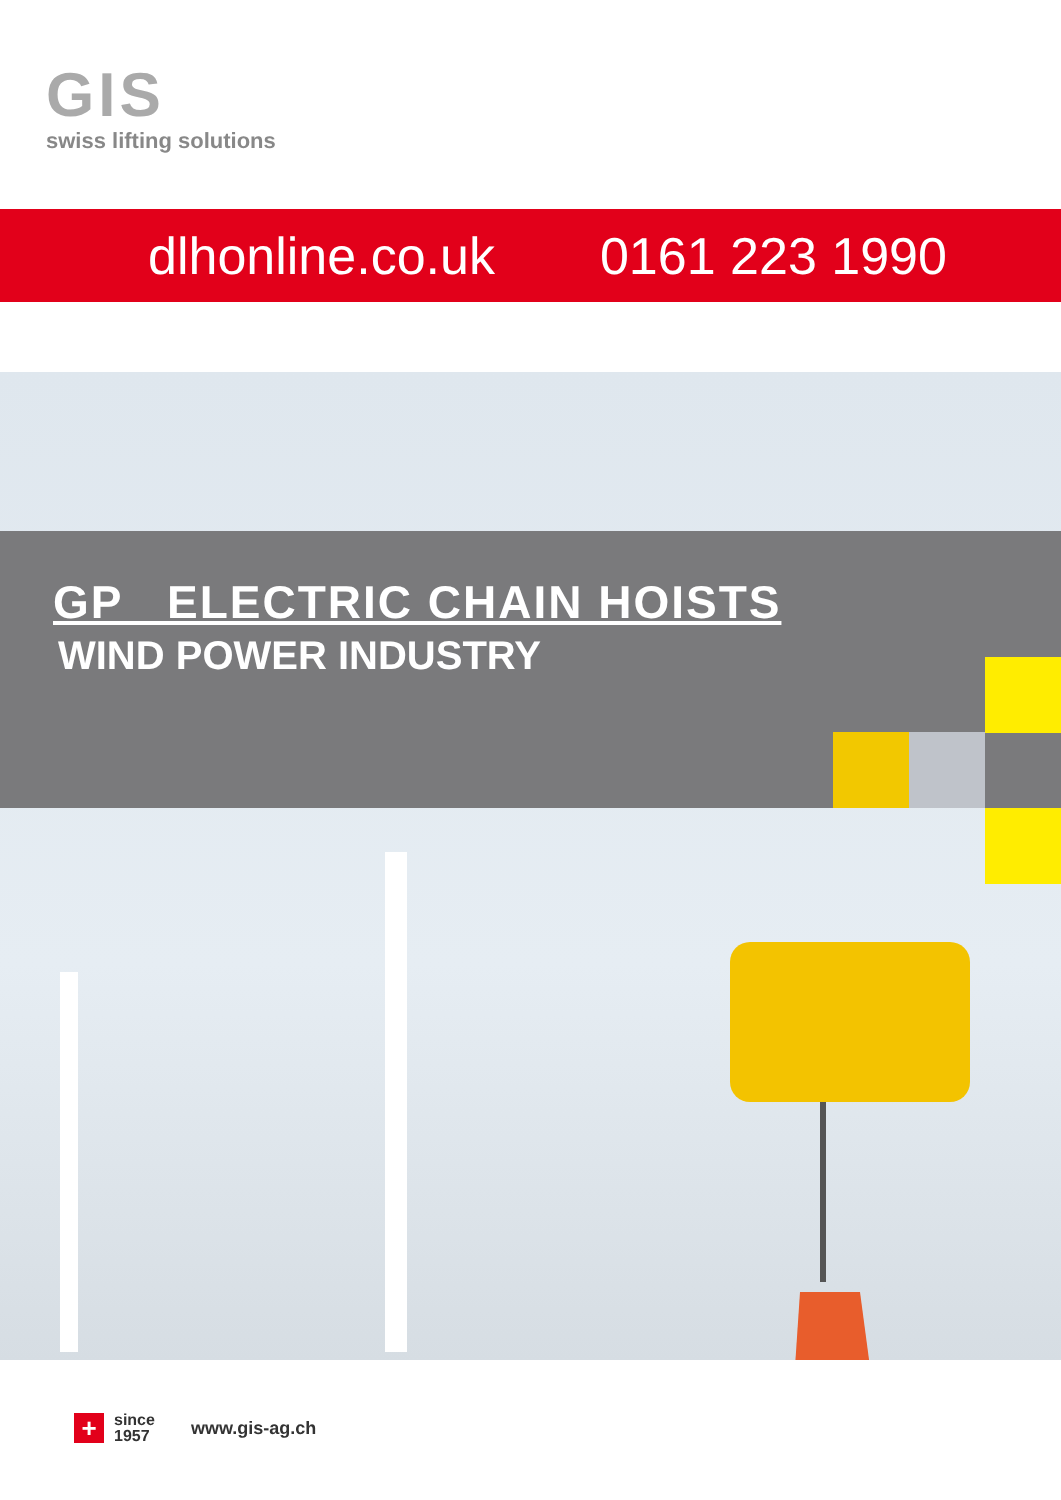GIS
swiss lifting solutions
dlhonline.co.uk 0161 223 1990
GP ELECTRIC CHAIN HOISTS
WIND POWER INDUSTRY
+
since
1957
www.gis-ag.ch